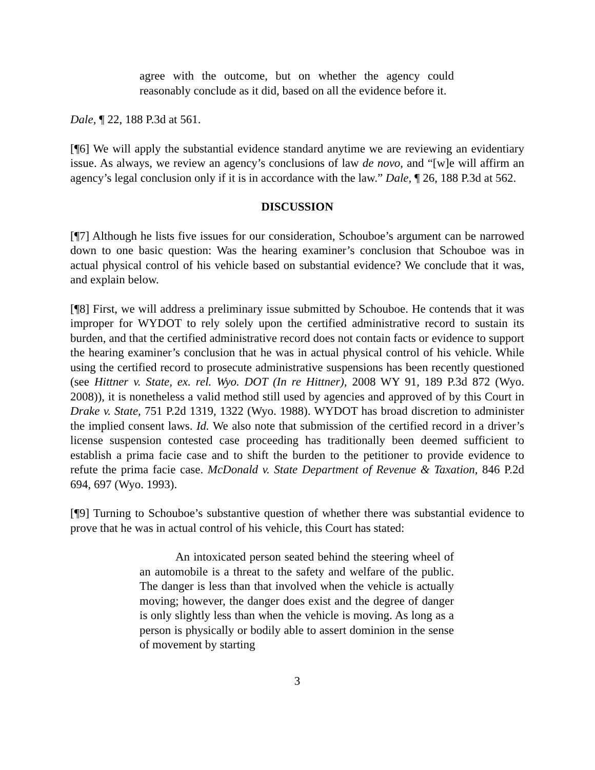agree with the outcome, but on whether the agency could reasonably conclude as it did, based on all the evidence before it.
Dale, ¶ 22, 188 P.3d at 561.
[¶6] We will apply the substantial evidence standard anytime we are reviewing an evidentiary issue. As always, we review an agency’s conclusions of law de novo, and “[w]e will affirm an agency’s legal conclusion only if it is in accordance with the law.” Dale, ¶ 26, 188 P.3d at 562.
DISCUSSION
[¶7] Although he lists five issues for our consideration, Schouboe’s argument can be narrowed down to one basic question: Was the hearing examiner’s conclusion that Schouboe was in actual physical control of his vehicle based on substantial evidence? We conclude that it was, and explain below.
[¶8] First, we will address a preliminary issue submitted by Schouboe. He contends that it was improper for WYDOT to rely solely upon the certified administrative record to sustain its burden, and that the certified administrative record does not contain facts or evidence to support the hearing examiner’s conclusion that he was in actual physical control of his vehicle. While using the certified record to prosecute administrative suspensions has been recently questioned (see Hittner v. State, ex. rel. Wyo. DOT (In re Hittner), 2008 WY 91, 189 P.3d 872 (Wyo. 2008)), it is nonetheless a valid method still used by agencies and approved of by this Court in Drake v. State, 751 P.2d 1319, 1322 (Wyo. 1988). WYDOT has broad discretion to administer the implied consent laws. Id. We also note that submission of the certified record in a driver’s license suspension contested case proceeding has traditionally been deemed sufficient to establish a prima facie case and to shift the burden to the petitioner to provide evidence to refute the prima facie case. McDonald v. State Department of Revenue & Taxation, 846 P.2d 694, 697 (Wyo. 1993).
[¶9] Turning to Schouboe’s substantive question of whether there was substantial evidence to prove that he was in actual control of his vehicle, this Court has stated:
An intoxicated person seated behind the steering wheel of an automobile is a threat to the safety and welfare of the public. The danger is less than that involved when the vehicle is actually moving; however, the danger does exist and the degree of danger is only slightly less than when the vehicle is moving. As long as a person is physically or bodily able to assert dominion in the sense of movement by starting
3